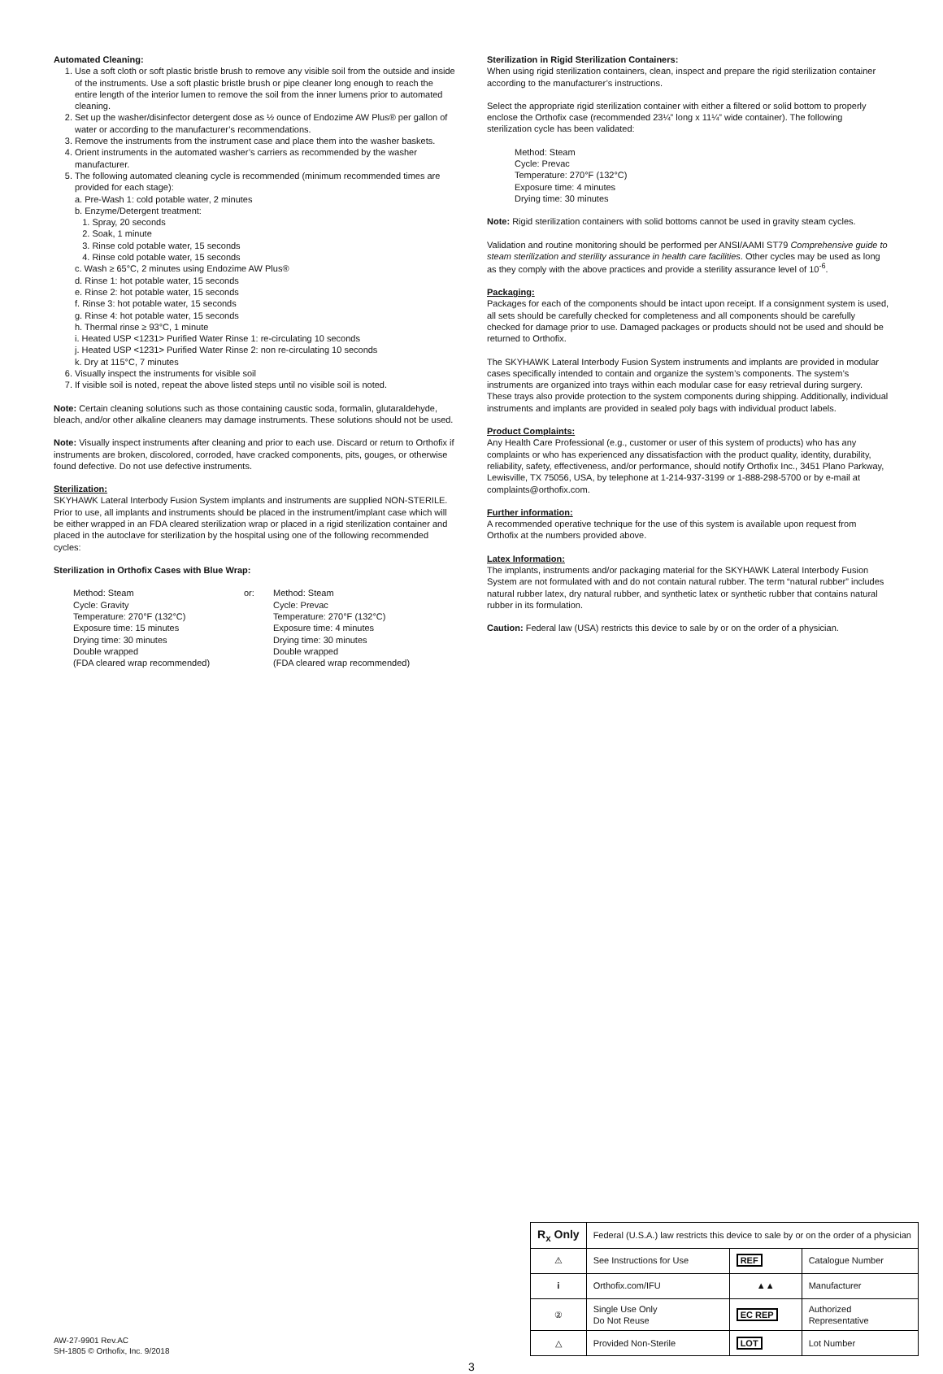Automated Cleaning:
1. Use a soft cloth or soft plastic bristle brush to remove any visible soil from the outside and inside of the instruments. Use a soft plastic bristle brush or pipe cleaner long enough to reach the entire length of the interior lumen to remove the soil from the inner lumens prior to automated cleaning.
2. Set up the washer/disinfector detergent dose as ½ ounce of Endozime AW Plus® per gallon of water or according to the manufacturer’s recommendations.
3. Remove the instruments from the instrument case and place them into the washer baskets.
4. Orient instruments in the automated washer’s carriers as recommended by the washer manufacturer.
5. The following automated cleaning cycle is recommended (minimum recommended times are provided for each stage):
a. Pre-Wash 1: cold potable water, 2 minutes
b. Enzyme/Detergent treatment:
1. Spray, 20 seconds
2. Soak, 1 minute
3. Rinse cold potable water, 15 seconds
4. Rinse cold potable water, 15 seconds
c. Wash ≥ 65°C, 2 minutes using Endozime AW Plus®
d. Rinse 1: hot potable water, 15 seconds
e. Rinse 2: hot potable water, 15 seconds
f. Rinse 3: hot potable water, 15 seconds
g. Rinse 4: hot potable water, 15 seconds
h. Thermal rinse ≥ 93°C, 1 minute
i. Heated USP <1231> Purified Water Rinse 1: re-circulating 10 seconds
j. Heated USP <1231> Purified Water Rinse 2: non re-circulating 10 seconds
k. Dry at 115°C, 7 minutes
6. Visually inspect the instruments for visible soil
7. If visible soil is noted, repeat the above listed steps until no visible soil is noted.
Note: Certain cleaning solutions such as those containing caustic soda, formalin, glutaraldehyde, bleach, and/or other alkaline cleaners may damage instruments. These solutions should not be used.
Note: Visually inspect instruments after cleaning and prior to each use. Discard or return to Orthofix if instruments are broken, discolored, corroded, have cracked components, pits, gouges, or otherwise found defective. Do not use defective instruments.
Sterilization:
SKYHAWK Lateral Interbody Fusion System implants and instruments are supplied NON-STERILE. Prior to use, all implants and instruments should be placed in the instrument/implant case which will be either wrapped in an FDA cleared sterilization wrap or placed in a rigid sterilization container and placed in the autoclave for sterilization by the hospital using one of the following recommended cycles:
Sterilization in Orthofix Cases with Blue Wrap:
Method: Steam
Cycle: Gravity
Temperature: 270°F (132°C)
Exposure time: 15 minutes
Drying time: 30 minutes
Double wrapped
(FDA cleared wrap recommended)
or: Method: Steam
Cycle: Prevac
Temperature: 270°F (132°C)
Exposure time: 4 minutes
Drying time: 30 minutes
Double wrapped
(FDA cleared wrap recommended)
Sterilization in Rigid Sterilization Containers:
When using rigid sterilization containers, clean, inspect and prepare the rigid sterilization container according to the manufacturer’s instructions.
Select the appropriate rigid sterilization container with either a filtered or solid bottom to properly enclose the Orthofix case (recommended 23¼” long x 11¼” wide container). The following sterilization cycle has been validated:
Method: Steam
Cycle: Prevac
Temperature: 270°F (132°C)
Exposure time: 4 minutes
Drying time: 30 minutes
Note: Rigid sterilization containers with solid bottoms cannot be used in gravity steam cycles.
Validation and routine monitoring should be performed per ANSI/AAMI ST79 Comprehensive guide to steam sterilization and sterility assurance in health care facilities. Other cycles may be used as long as they comply with the above practices and provide a sterility assurance level of 10<sup>-6</sup>.
Packaging:
Packages for each of the components should be intact upon receipt. If a consignment system is used, all sets should be carefully checked for completeness and all components should be carefully checked for damage prior to use. Damaged packages or products should not be used and should be returned to Orthofix.
The SKYHAWK Lateral Interbody Fusion System instruments and implants are provided in modular cases specifically intended to contain and organize the system’s components. The system’s instruments are organized into trays within each modular case for easy retrieval during surgery. These trays also provide protection to the system components during shipping. Additionally, individual instruments and implants are provided in sealed poly bags with individual product labels.
Product Complaints:
Any Health Care Professional (e.g., customer or user of this system of products) who has any complaints or who has experienced any dissatisfaction with the product quality, identity, durability, reliability, safety, effectiveness, and/or performance, should notify Orthofix Inc., 3451 Plano Parkway, Lewisville, TX 75056, USA, by telephone at 1-214-937-3199 or 1-888-298-5700 or by e-mail at complaints@orthofix.com.
Further information:
A recommended operative technique for the use of this system is available upon request from Orthofix at the numbers provided above.
Latex Information:
The implants, instruments and/or packaging material for the SKYHAWK Lateral Interbody Fusion System are not formulated with and do not contain natural rubber. The term “natural rubber” includes natural rubber latex, dry natural rubber, and synthetic latex or synthetic rubber that contains natural rubber in its formulation.
Caution: Federal law (USA) restricts this device to sale by or on the order of a physician.
| R<sub>x</sub> Only | Federal (U.S.A.) law restricts this device to sale by or on the order of a physician | | |
| ⚠ | See Instructions for Use | REF | Catalogue Number |
| i | Orthofix.com/IFU | ▲▲ | Manufacturer |
| ② | Single Use Only Do Not Reuse | EC REP | Authorized Representative |
| △ | Provided Non-Sterile | LOT | Lot Number |
AW-27-9901 Rev.AC
SH-1805 © Orthofix, Inc. 9/2018
3